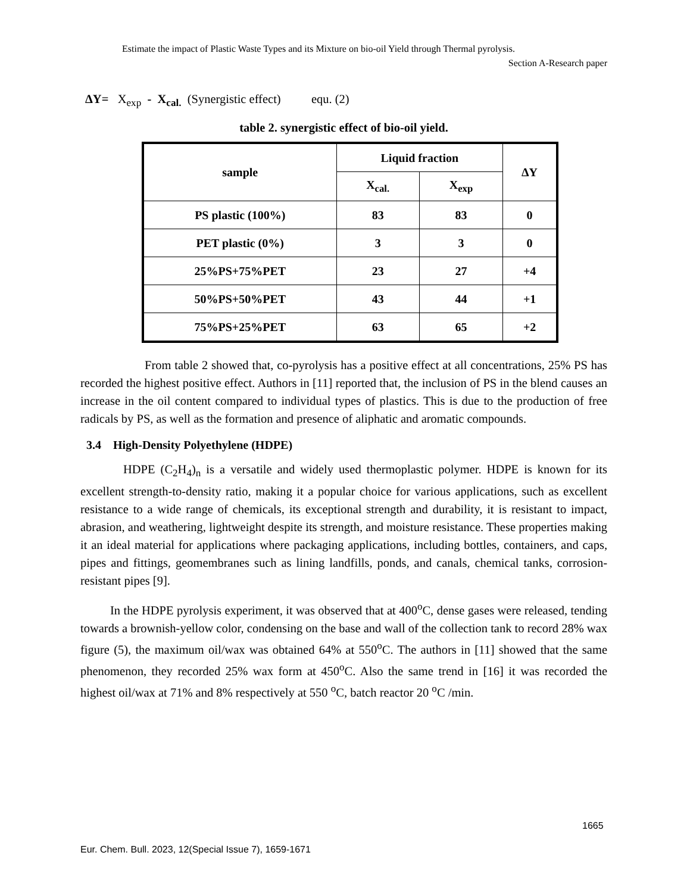Estimate the impact of Plastic Waste Types and its Mixture on bio-oil Yield through Thermal pyrolysis.
Section A-Research paper
ΔY= X<sub>exp</sub> - X<sub>cal.</sub> (Synergistic effect) equ. (2)
table 2. synergistic effect of bio-oil yield.
| sample | Liquid fraction | | ΔY |
| --- | --- | --- | --- |
| | X<sub>cal.</sub> | X<sub>exp</sub> | |
| PS plastic (100%) | 83 | 83 | 0 |
| PET plastic (0%) | 3 | 3 | 0 |
| 25%PS+75%PET | 23 | 27 | +4 |
| 50%PS+50%PET | 43 | 44 | +1 |
| 75%PS+25%PET | 63 | 65 | +2 |
From table 2 showed that, co-pyrolysis has a positive effect at all concentrations, 25% PS has recorded the highest positive effect. Authors in [11] reported that, the inclusion of PS in the blend causes an increase in the oil content compared to individual types of plastics. This is due to the production of free radicals by PS, as well as the formation and presence of aliphatic and aromatic compounds.
3.4 High-Density Polyethylene (HDPE)
HDPE (C<sub>2</sub>H<sub>4</sub>)<sub>n</sub> is a versatile and widely used thermoplastic polymer. HDPE is known for its excellent strength-to-density ratio, making it a popular choice for various applications, such as excellent resistance to a wide range of chemicals, its exceptional strength and durability, it is resistant to impact, abrasion, and weathering, lightweight despite its strength, and moisture resistance. These properties making it an ideal material for applications where packaging applications, including bottles, containers, and caps, pipes and fittings, geomembranes such as lining landfills, ponds, and canals, chemical tanks, corrosion-resistant pipes [9].
In the HDPE pyrolysis experiment, it was observed that at 400<sup>o</sup>C, dense gases were released, tending towards a brownish-yellow color, condensing on the base and wall of the collection tank to record 28% wax figure (5), the maximum oil/wax was obtained 64% at 550<sup>o</sup>C. The authors in [11] showed that the same phenomenon, they recorded 25% wax form at 450<sup>o</sup>C. Also the same trend in [16] it was recorded the highest oil/wax at 71% and 8% respectively at 550 <sup>o</sup>C, batch reactor 20 <sup>o</sup>C /min.
1665
Eur. Chem. Bull. 2023, 12(Special Issue 7), 1659-1671